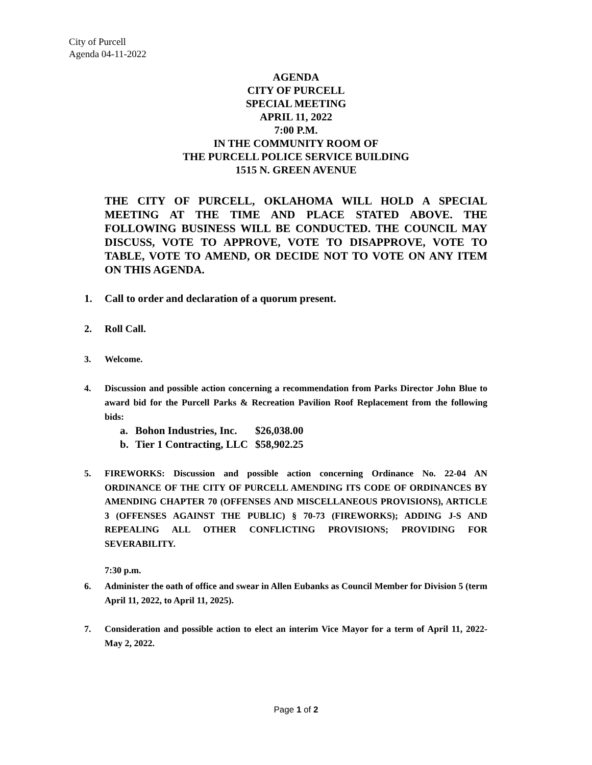City of Purcell
Agenda 04-11-2022
AGENDA
CITY OF PURCELL
SPECIAL MEETING
APRIL 11, 2022
7:00 P.M.
IN THE COMMUNITY ROOM OF
THE PURCELL POLICE SERVICE BUILDING
1515 N. GREEN AVENUE
THE CITY OF PURCELL, OKLAHOMA WILL HOLD A SPECIAL MEETING AT THE TIME AND PLACE STATED ABOVE. THE FOLLOWING BUSINESS WILL BE CONDUCTED. THE COUNCIL MAY DISCUSS, VOTE TO APPROVE, VOTE TO DISAPPROVE, VOTE TO TABLE, VOTE TO AMEND, OR DECIDE NOT TO VOTE ON ANY ITEM ON THIS AGENDA.
1. Call to order and declaration of a quorum present.
2. Roll Call.
3. Welcome.
4. Discussion and possible action concerning a recommendation from Parks Director John Blue to award bid for the Purcell Parks & Recreation Pavilion Roof Replacement from the following bids:
a. Bohon Industries, Inc. $26,038.00
b. Tier 1 Contracting, LLC $58,902.25
5. FIREWORKS: Discussion and possible action concerning Ordinance No. 22-04 AN ORDINANCE OF THE CITY OF PURCELL AMENDING ITS CODE OF ORDINANCES BY AMENDING CHAPTER 70 (OFFENSES AND MISCELLANEOUS PROVISIONS), ARTICLE 3 (OFFENSES AGAINST THE PUBLIC) § 70-73 (FIREWORKS); ADDING J-S AND REPEALING ALL OTHER CONFLICTING PROVISIONS; PROVIDING FOR SEVERABILITY.
7:30 p.m.
6. Administer the oath of office and swear in Allen Eubanks as Council Member for Division 5 (term April 11, 2022, to April 11, 2025).
7. Consideration and possible action to elect an interim Vice Mayor for a term of April 11, 2022- May 2, 2022.
Page 1 of 2